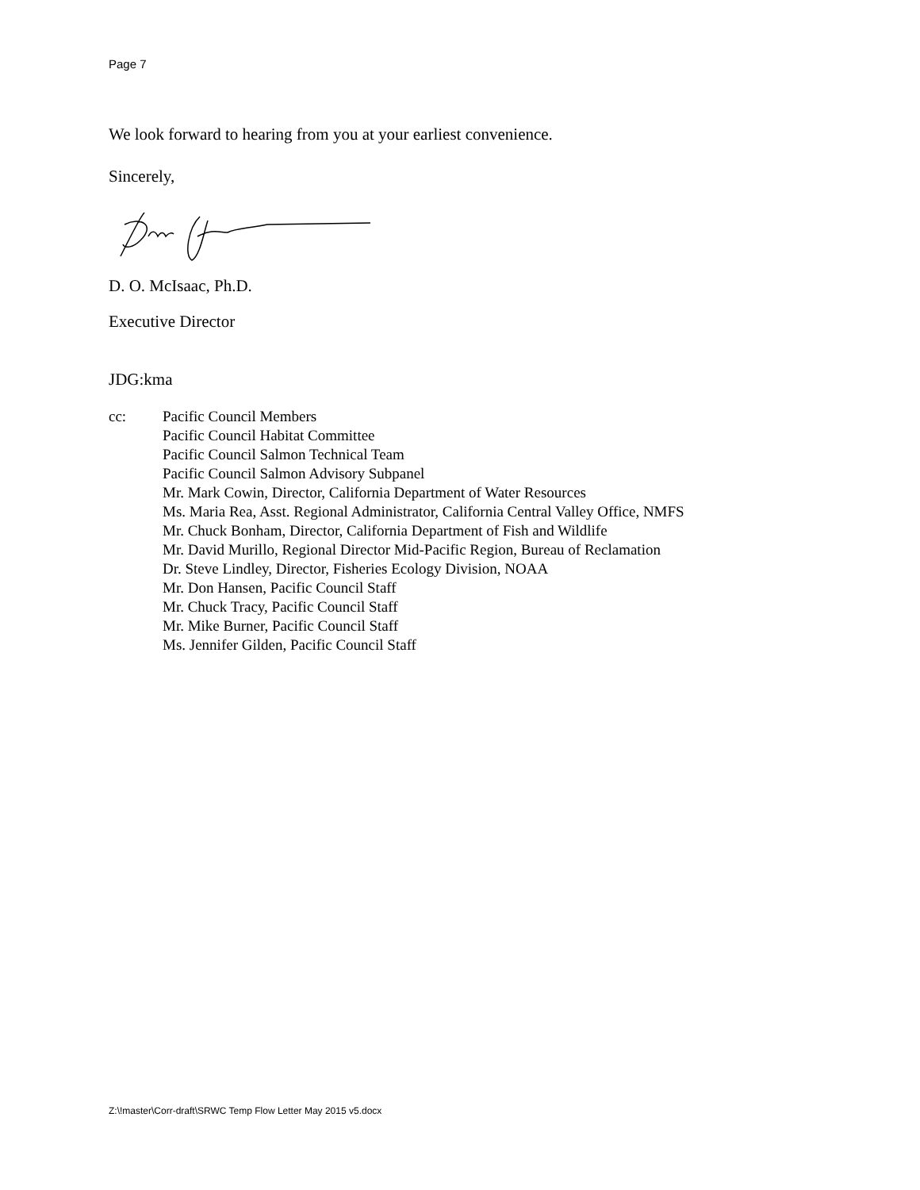Page 7
We look forward to hearing from you at your earliest convenience.
Sincerely,
D. O. McIsaac, Ph.D.
Executive Director
JDG:kma
cc: Pacific Council Members
Pacific Council Habitat Committee
Pacific Council Salmon Technical Team
Pacific Council Salmon Advisory Subpanel
Mr. Mark Cowin, Director, California Department of Water Resources
Ms. Maria Rea, Asst. Regional Administrator, California Central Valley Office, NMFS
Mr. Chuck Bonham, Director, California Department of Fish and Wildlife
Mr. David Murillo, Regional Director Mid-Pacific Region, Bureau of Reclamation
Dr. Steve Lindley, Director, Fisheries Ecology Division, NOAA
Mr. Don Hansen, Pacific Council Staff
Mr. Chuck Tracy, Pacific Council Staff
Mr. Mike Burner, Pacific Council Staff
Ms. Jennifer Gilden, Pacific Council Staff
Z:\!master\Corr-draft\SRWC Temp Flow Letter May 2015 v5.docx